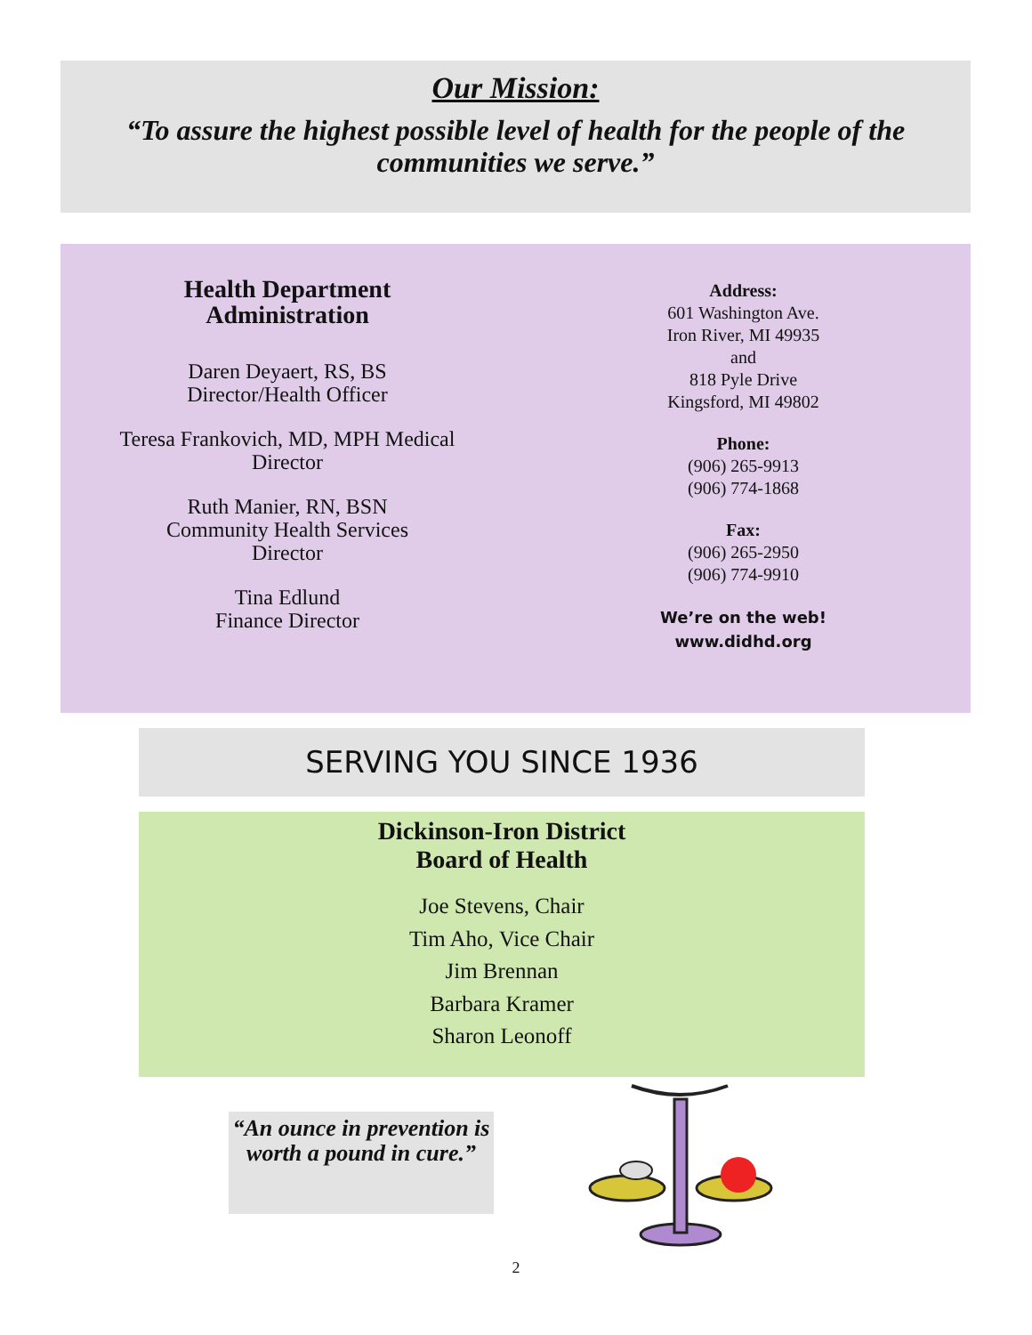Our Mission:
“To assure the highest possible level of health for the people of the communities we serve.”
Health Department
Administration
Daren Deyaert, RS, BS
Director/Health Officer
Teresa Frankovich, MD, MPH Medical
Director
Ruth Manier, RN, BSN
Community Health Services
Director
Tina Edlund
Finance Director
Address:
601 Washington Ave.
Iron River, MI 49935
and
818 Pyle Drive
Kingsford, MI 49802
Phone:
(906) 265-9913
(906) 774-1868
Fax:
(906) 265-2950
(906) 774-9910
We’re on the web!
www.didhd.org
SERVING YOU SINCE 1936
Dickinson-Iron District
Board of Health
Joe Stevens, Chair
Tim Aho, Vice Chair
Jim Brennan
Barbara Kramer
Sharon Leonoff
“An ounce in prevention is worth a pound in cure.”
2